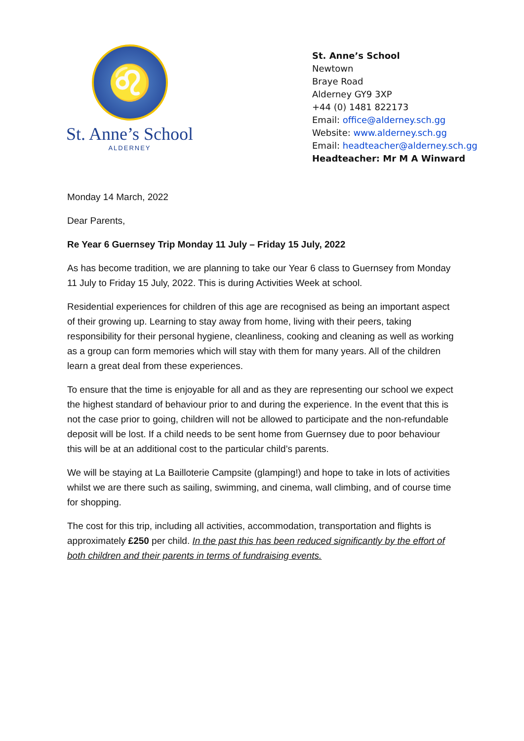♌
St. Anne’s School
ALDERNEY
St. Anne’s School
Newtown
Braye Road
Alderney GY9 3XP
+44 (0) 1481 822173
Email: office@alderney.sch.gg
Website: www.alderney.sch.gg
Email: headteacher@alderney.sch.gg
Headteacher: Mr M A Winward
Monday 14 March, 2022
Dear Parents,
Re Year 6 Guernsey Trip Monday 11 July – Friday 15 July, 2022
As has become tradition, we are planning to take our Year 6 class to Guernsey from Monday 11 July to Friday 15 July, 2022. This is during Activities Week at school.
Residential experiences for children of this age are recognised as being an important aspect of their growing up. Learning to stay away from home, living with their peers, taking responsibility for their personal hygiene, cleanliness, cooking and cleaning as well as working as a group can form memories which will stay with them for many years. All of the children learn a great deal from these experiences.
To ensure that the time is enjoyable for all and as they are representing our school we expect the highest standard of behaviour prior to and during the experience. In the event that this is not the case prior to going, children will not be allowed to participate and the non-refundable deposit will be lost. If a child needs to be sent home from Guernsey due to poor behaviour this will be at an additional cost to the particular child’s parents.
We will be staying at La Bailloterie Campsite (glamping!) and hope to take in lots of activities whilst we are there such as sailing, swimming, and cinema, wall climbing, and of course time for shopping.
The cost for this trip, including all activities, accommodation, transportation and flights is approximately £250 per child. In the past this has been reduced significantly by the effort of both children and their parents in terms of fundraising events.